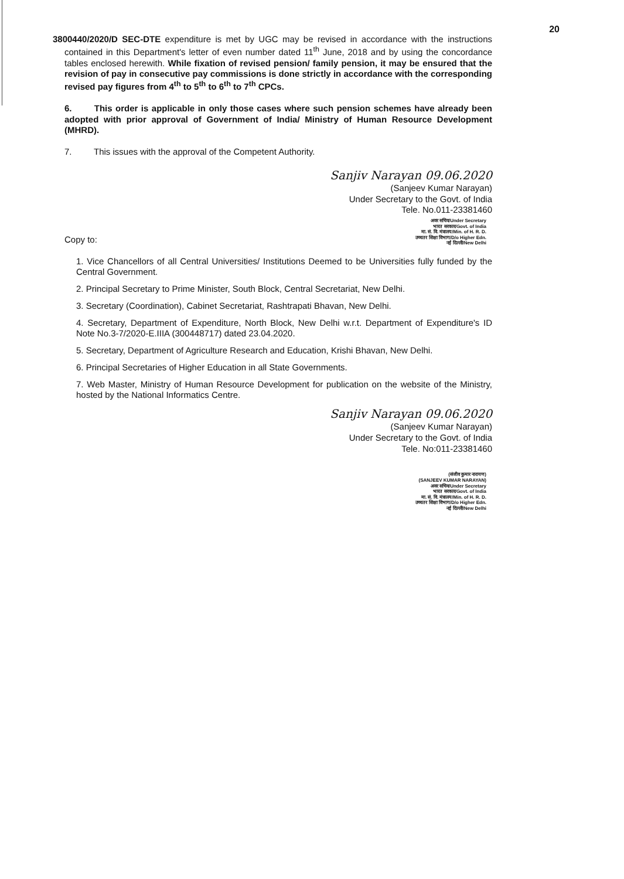20
3800440/2020/D SEC-DTE expenditure is met by UGC may be revised in accordance with the instructions contained in this Department's letter of even number dated 11<sup>th</sup> June, 2018 and by using the concordance tables enclosed herewith. While fixation of revised pension/ family pension, it may be ensured that the revision of pay in consecutive pay commissions is done strictly in accordance with the corresponding revised pay figures from 4<sup>th</sup> to 5<sup>th</sup> to 6<sup>th</sup> to 7<sup>th</sup> CPCs.
6. This order is applicable in only those cases where such pension schemes have already been adopted with prior approval of Government of India/ Ministry of Human Resource Development (MHRD).
7. This issues with the approval of the Competent Authority.
Sanjiv Narayan 09.06.2020
(Sanjeev Kumar Narayan)
Under Secretary to the Govt. of India
Tele. No.011-23381460
अवर सचिव/Under Secretary
भारत सरकार/Govt. of India
मा. सं. वि. मंत्रालय/Min. of H. R. D.
उच्चतर शिक्षा विभाग/D/o Higher Edn.
नई दिल्ली/New Delhi
Copy to:
1. Vice Chancellors of all Central Universities/ Institutions Deemed to be Universities fully funded by the Central Government.
2. Principal Secretary to Prime Minister, South Block, Central Secretariat, New Delhi.
3. Secretary (Coordination), Cabinet Secretariat, Rashtrapati Bhavan, New Delhi.
4. Secretary, Department of Expenditure, North Block, New Delhi w.r.t. Department of Expenditure's ID Note No.3-7/2020-E.IIIA (300448717) dated 23.04.2020.
5. Secretary, Department of Agriculture Research and Education, Krishi Bhavan, New Delhi.
6. Principal Secretaries of Higher Education in all State Governments.
7. Web Master, Ministry of Human Resource Development for publication on the website of the Ministry, hosted by the National Informatics Centre.
Sanjiv Narayan 09.06.2020
(Sanjeev Kumar Narayan)
Under Secretary to the Govt. of India
Tele. No:011-23381460
(संजीव कुमार नारायण)
(SANJEEV KUMAR NARAYAN)
अवर सचिव/Under Secretary
भारत सरकार/Govt. of India
मा. सं. वि. मंत्रालय/Min. of H. R. D.
उच्चतर शिक्षा विभाग/D/o Higher Edn.
नई दिल्ली/New Delhi